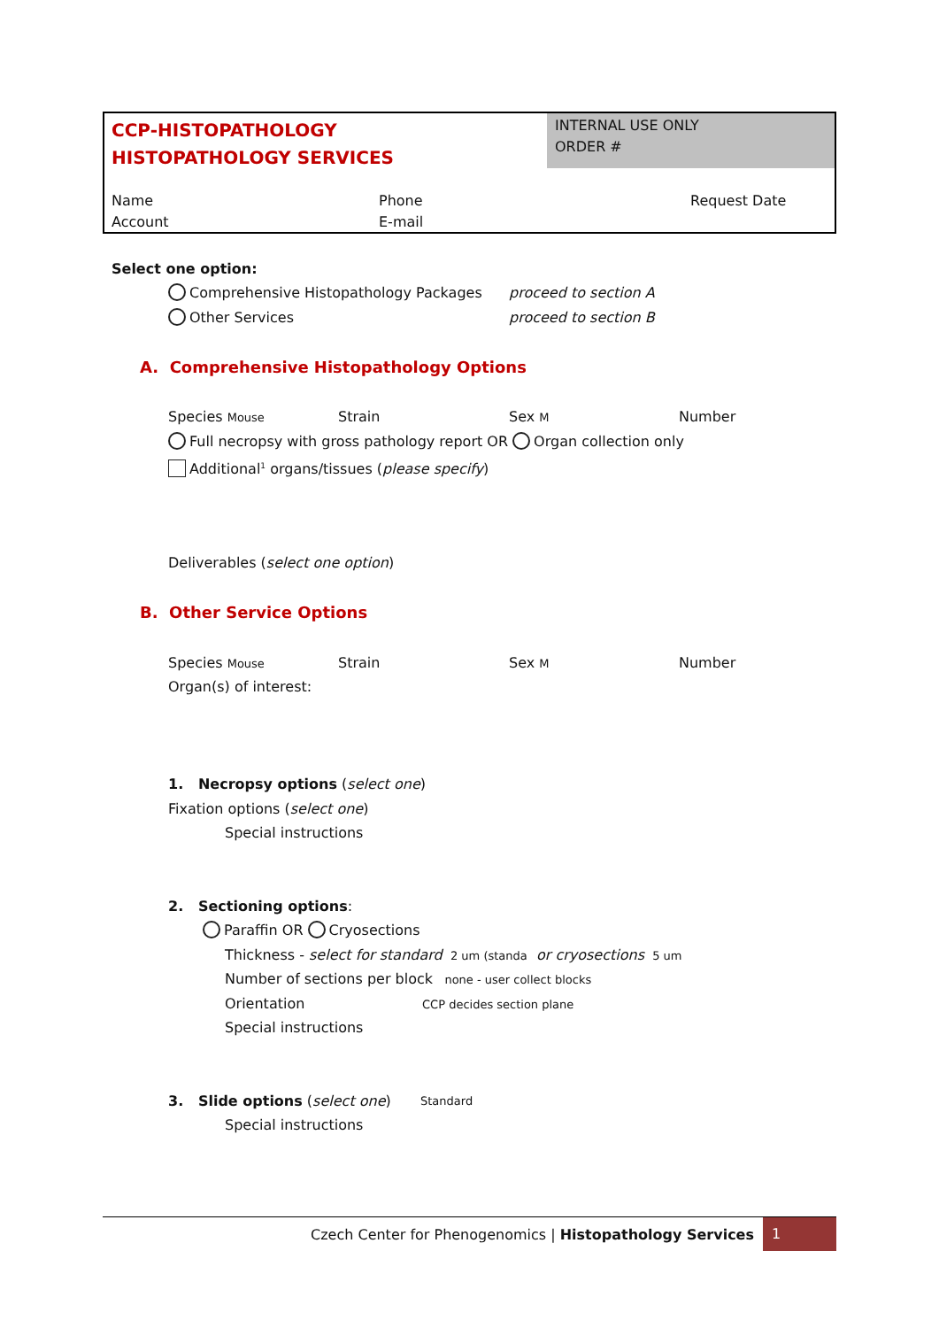CCP-HISTOPATHOLOGY
HISTOPATHOLOGY SERVICES
INTERNAL USE ONLY
ORDER #
Name Phone Request Date
Account E-mail
Select one option:
Comprehensive Histopathology Packages
proceed to section A
Other Services proceed to section B
A. Comprehensive Histopathology Options
Species Mouse Strain Sex M Number
Full necropsy with gross pathology report OR Organ collection only
Additional<sup>1</sup> organs/tissues (please specify)
Deliverables (select one option)
B. Other Service Options
Species Mouse Strain Sex M Number
Organ(s) of interest:
1. Necropsy options (select one)
Fixation options (select one)
Special instructions
2. Sectioning options:
Paraffin OR Cryosections
Thickness - select for standard 2 um (standa or cryosections 5 um
Number of sections per block none - user collect blocks
Orientation CCP decides section plane
Special instructions
3. Slide options (select one)
Standard
Special instructions
Czech Center for Phenogenomics | Histopathology Services 1